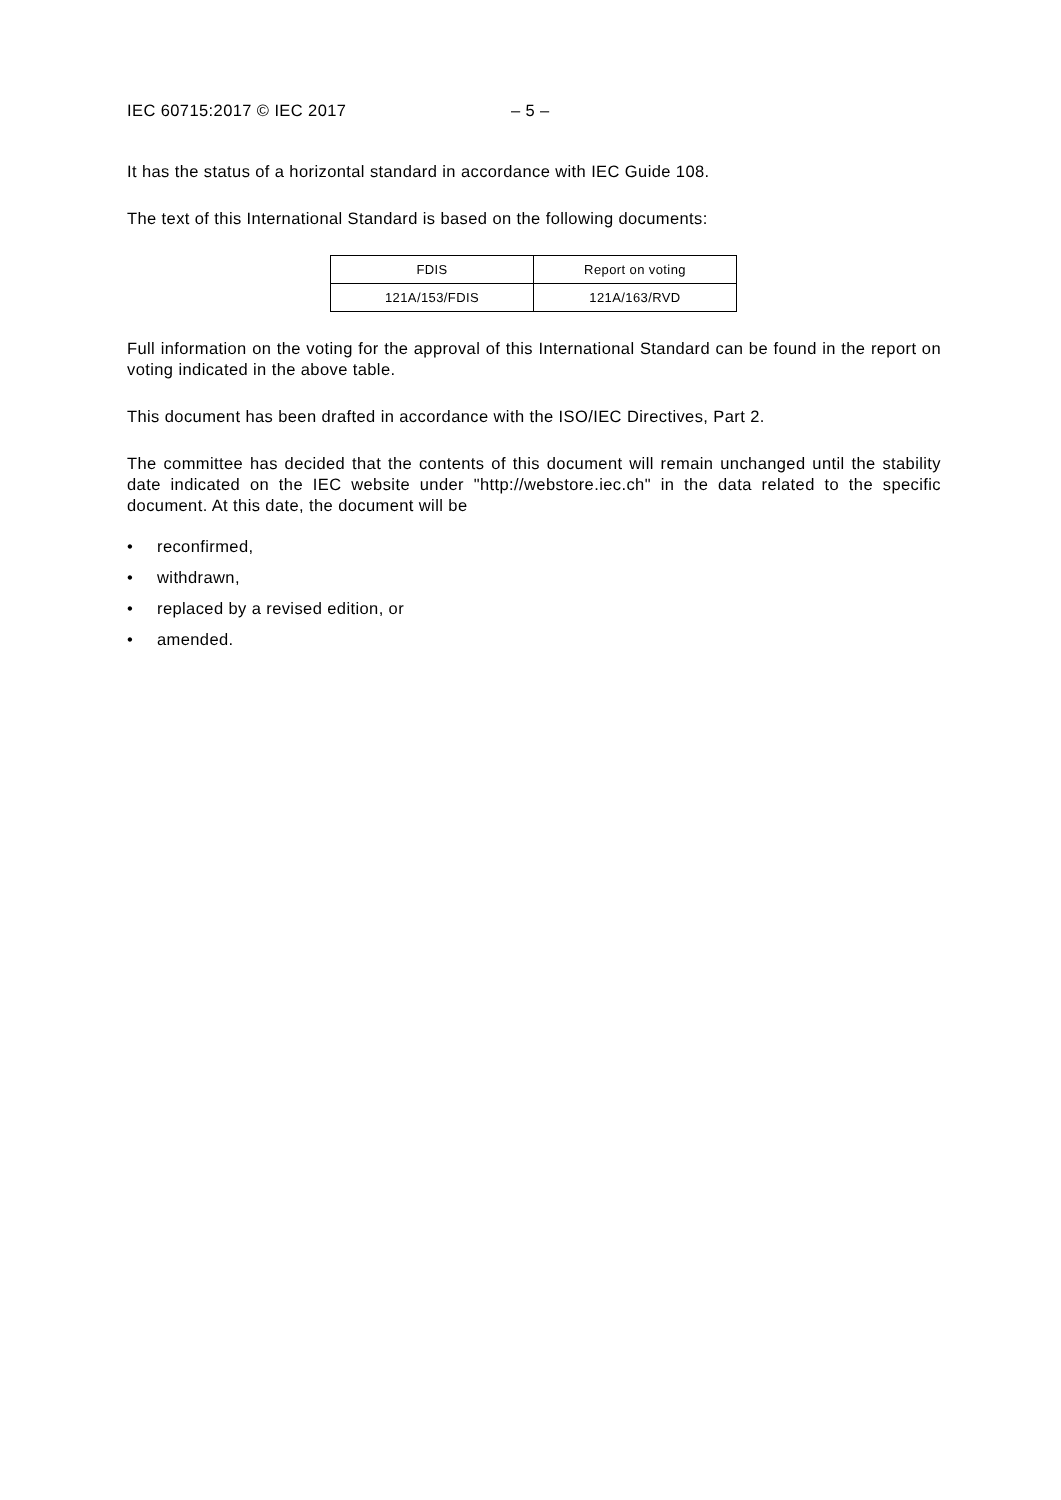IEC 60715:2017 © IEC 2017 – 5 –
It has the status of a horizontal standard in accordance with IEC Guide 108.
The text of this International Standard is based on the following documents:
| FDIS | Report on voting |
| --- | --- |
| 121A/153/FDIS | 121A/163/RVD |
Full information on the voting for the approval of this International Standard can be found in the report on voting indicated in the above table.
This document has been drafted in accordance with the ISO/IEC Directives, Part 2.
The committee has decided that the contents of this document will remain unchanged until the stability date indicated on the IEC website under "http://webstore.iec.ch" in the data related to the specific document. At this date, the document will be
• reconfirmed,
• withdrawn,
• replaced by a revised edition, or
• amended.